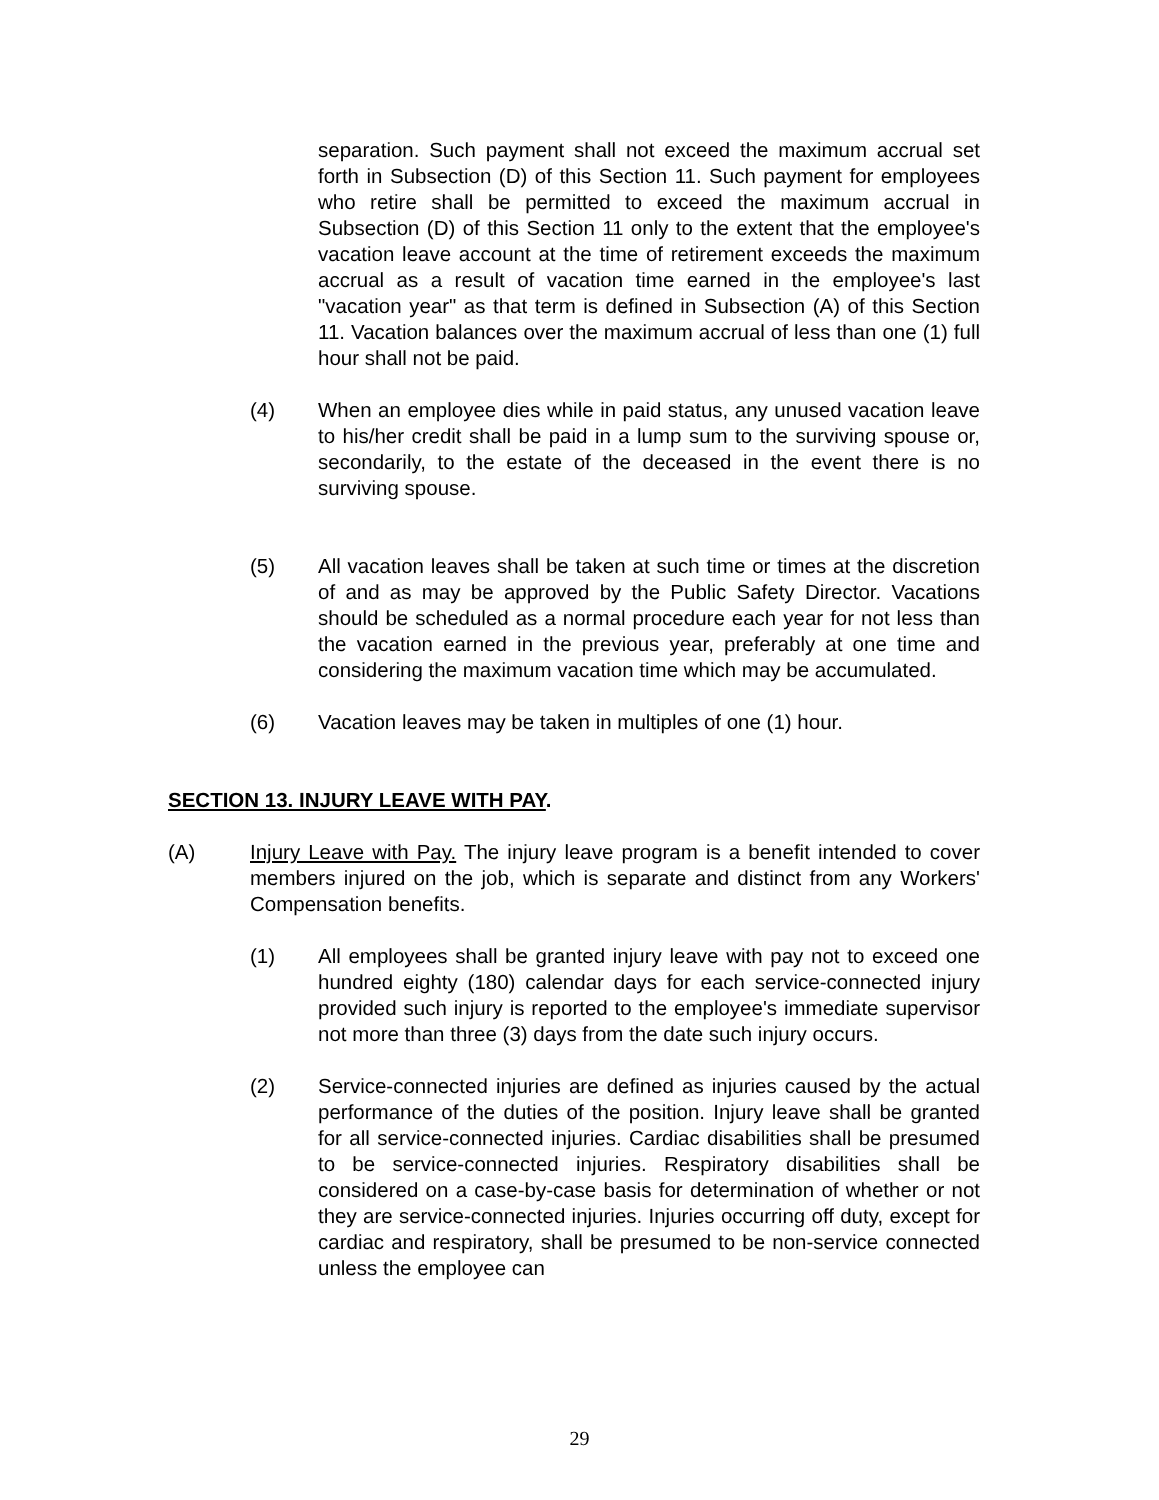separation. Such payment shall not exceed the maximum accrual set forth in Subsection (D) of this Section 11. Such payment for employees who retire shall be permitted to exceed the maximum accrual in Subsection (D) of this Section 11 only to the extent that the employee's vacation leave account at the time of retirement exceeds the maximum accrual as a result of vacation time earned in the employee's last "vacation year" as that term is defined in Subsection (A) of this Section 11. Vacation balances over the maximum accrual of less than one (1) full hour shall not be paid.
(4) When an employee dies while in paid status, any unused vacation leave to his/her credit shall be paid in a lump sum to the surviving spouse or, secondarily, to the estate of the deceased in the event there is no surviving spouse.
(5) All vacation leaves shall be taken at such time or times at the discretion of and as may be approved by the Public Safety Director. Vacations should be scheduled as a normal procedure each year for not less than the vacation earned in the previous year, preferably at one time and considering the maximum vacation time which may be accumulated.
(6) Vacation leaves may be taken in multiples of one (1) hour.
SECTION 13. INJURY LEAVE WITH PAY.
(A) Injury Leave with Pay. The injury leave program is a benefit intended to cover members injured on the job, which is separate and distinct from any Workers' Compensation benefits.
(1) All employees shall be granted injury leave with pay not to exceed one hundred eighty (180) calendar days for each service-connected injury provided such injury is reported to the employee's immediate supervisor not more than three (3) days from the date such injury occurs.
(2) Service-connected injuries are defined as injuries caused by the actual performance of the duties of the position. Injury leave shall be granted for all service-connected injuries. Cardiac disabilities shall be presumed to be service-connected injuries. Respiratory disabilities shall be considered on a case-by-case basis for determination of whether or not they are service-connected injuries. Injuries occurring off duty, except for cardiac and respiratory, shall be presumed to be non-service connected unless the employee can
29